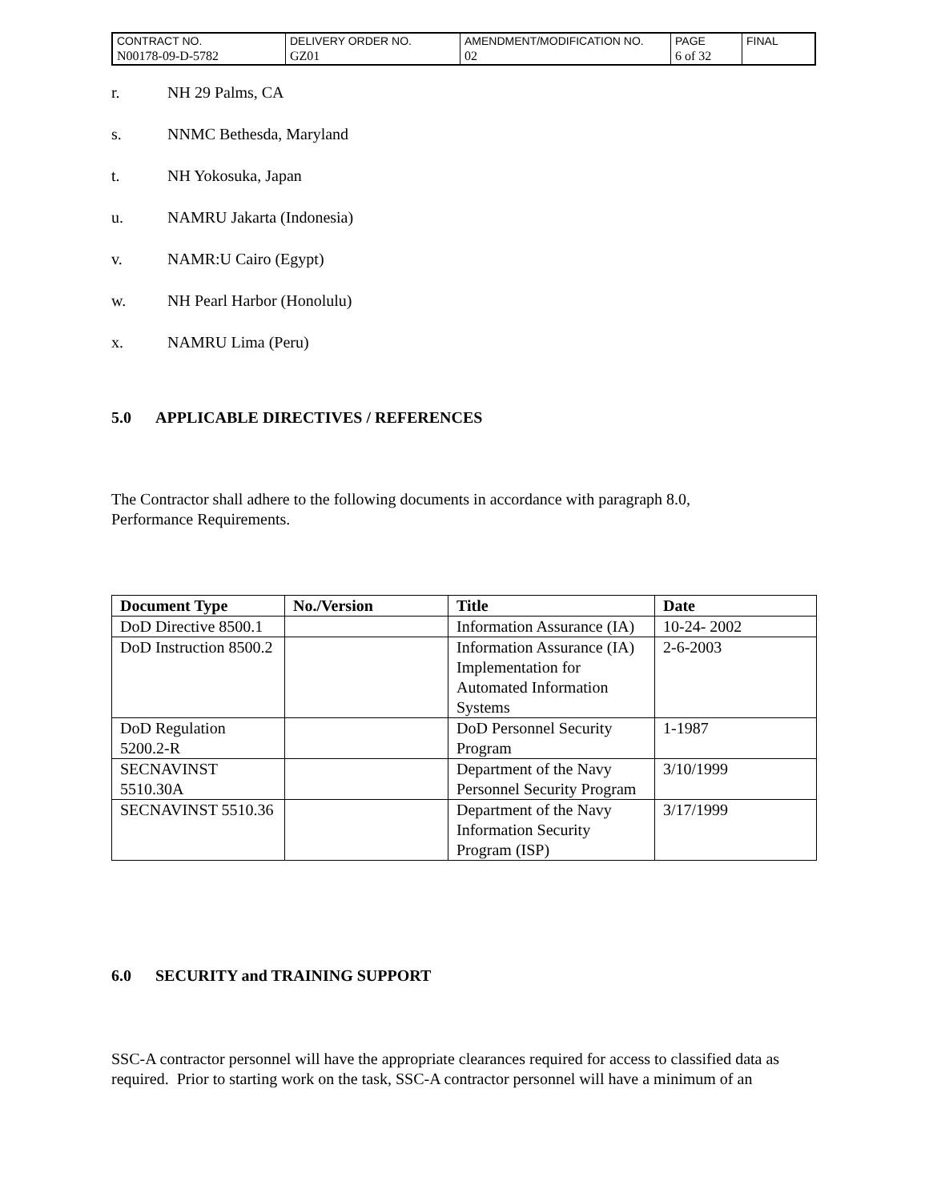| CONTRACT NO. | DELIVERY ORDER NO. | AMENDMENT/MODIFICATION NO. | PAGE | FINAL |
| N00178-09-D-5782 | GZ01 | 02 | 6 of 32 | |
r. NH 29 Palms, CA
s. NNMC Bethesda, Maryland
t. NH Yokosuka, Japan
u. NAMRU Jakarta (Indonesia)
v. NAMR:U Cairo (Egypt)
w. NH Pearl Harbor (Honolulu)
x. NAMRU Lima (Peru)
5.0 APPLICABLE DIRECTIVES / REFERENCES
The Contractor shall adhere to the following documents in accordance with paragraph 8.0,
Performance Requirements.
| Document Type | No./Version | Title | Date |
| --- | --- | --- | --- |
| DoD Directive 8500.1 | | Information Assurance (IA) | 10-24- 2002 |
| DoD Instruction 8500.2 | | Information Assurance (IA) Implementation for Automated Information Systems | 2-6-2003 |
| DoD Regulation 5200.2-R | | DoD Personnel Security Program | 1-1987 |
| SECNAVINST 5510.30A | | Department of the Navy Personnel Security Program | 3/10/1999 |
| SECNAVINST 5510.36 | | Department of the Navy Information Security Program (ISP) | 3/17/1999 |
6.0 SECURITY and TRAINING SUPPORT
SSC-A contractor personnel will have the appropriate clearances required for access to classified data as required. Prior to starting work on the task, SSC-A contractor personnel will have a minimum of an